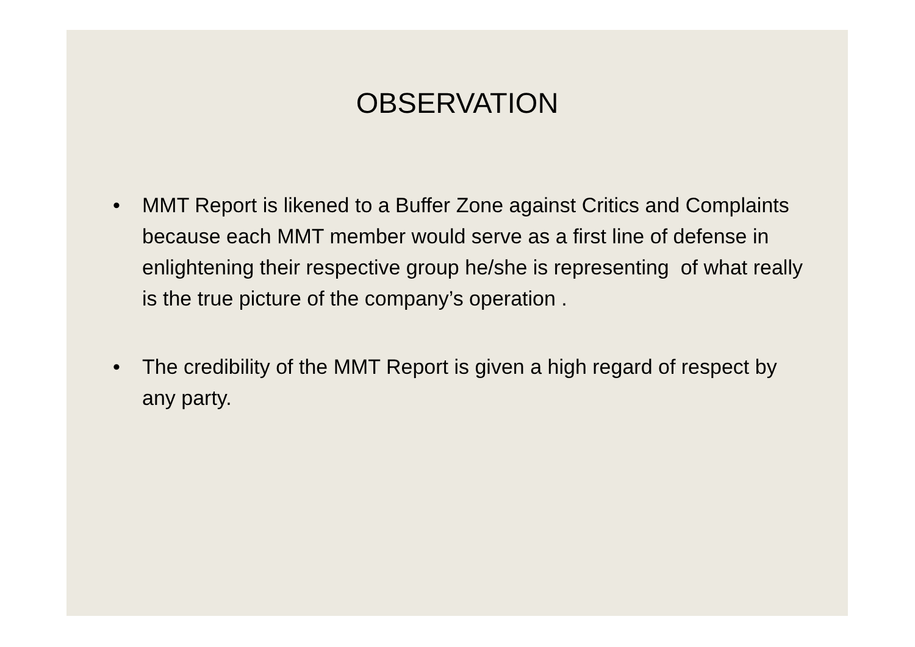OBSERVATION
• MMT Report is likened to a Buffer Zone against Critics and Complaints because each MMT member would serve as a first line of defense in enlightening their respective group he/she is representing of what really is the true picture of the company’s operation .
• The credibility of the MMT Report is given a high regard of respect by any party.